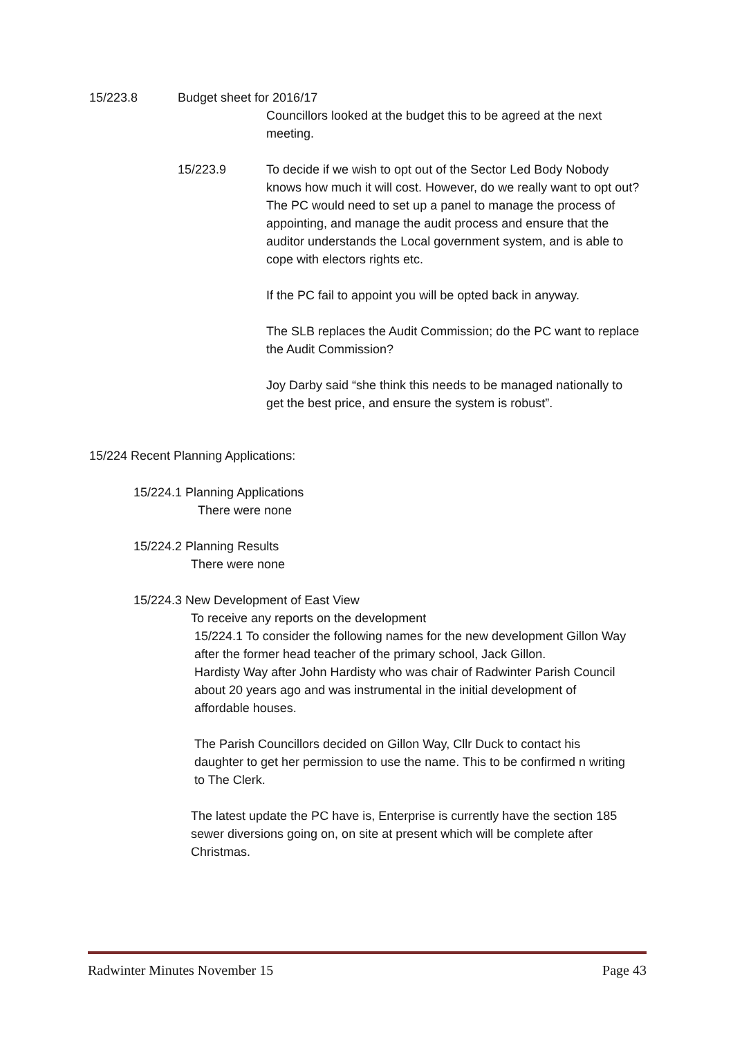15/223.8 Budget sheet for 2016/17
Councillors looked at the budget this to be agreed at the next meeting.
15/223.9 To decide if we wish to opt out of the Sector Led Body Nobody knows how much it will cost. However, do we really want to opt out? The PC would need to set up a panel to manage the process of appointing, and manage the audit process and ensure that the auditor understands the Local government system, and is able to cope with electors rights etc.
If the PC fail to appoint you will be opted back in anyway.
The SLB replaces the Audit Commission; do the PC want to replace the Audit Commission?
Joy Darby said “she think this needs to be managed nationally to get the best price, and ensure the system is robust”.
15/224 Recent Planning Applications:
15/224.1 Planning Applications
There were none
15/224.2 Planning Results
There were none
15/224.3 New Development of East View
To receive any reports on the development
15/224.1 To consider the following names for the new development Gillon Way after the former head teacher of the primary school, Jack Gillon.
Hardisty Way after John Hardisty who was chair of Radwinter Parish Council about 20 years ago and was instrumental in the initial development of affordable houses.
The Parish Councillors decided on Gillon Way, Cllr Duck to contact his daughter to get her permission to use the name. This to be confirmed n writing to The Clerk.
The latest update the PC have is, Enterprise is currently have the section 185 sewer diversions going on, on site at present which will be complete after Christmas.
Radwinter Minutes November 15 Page 43